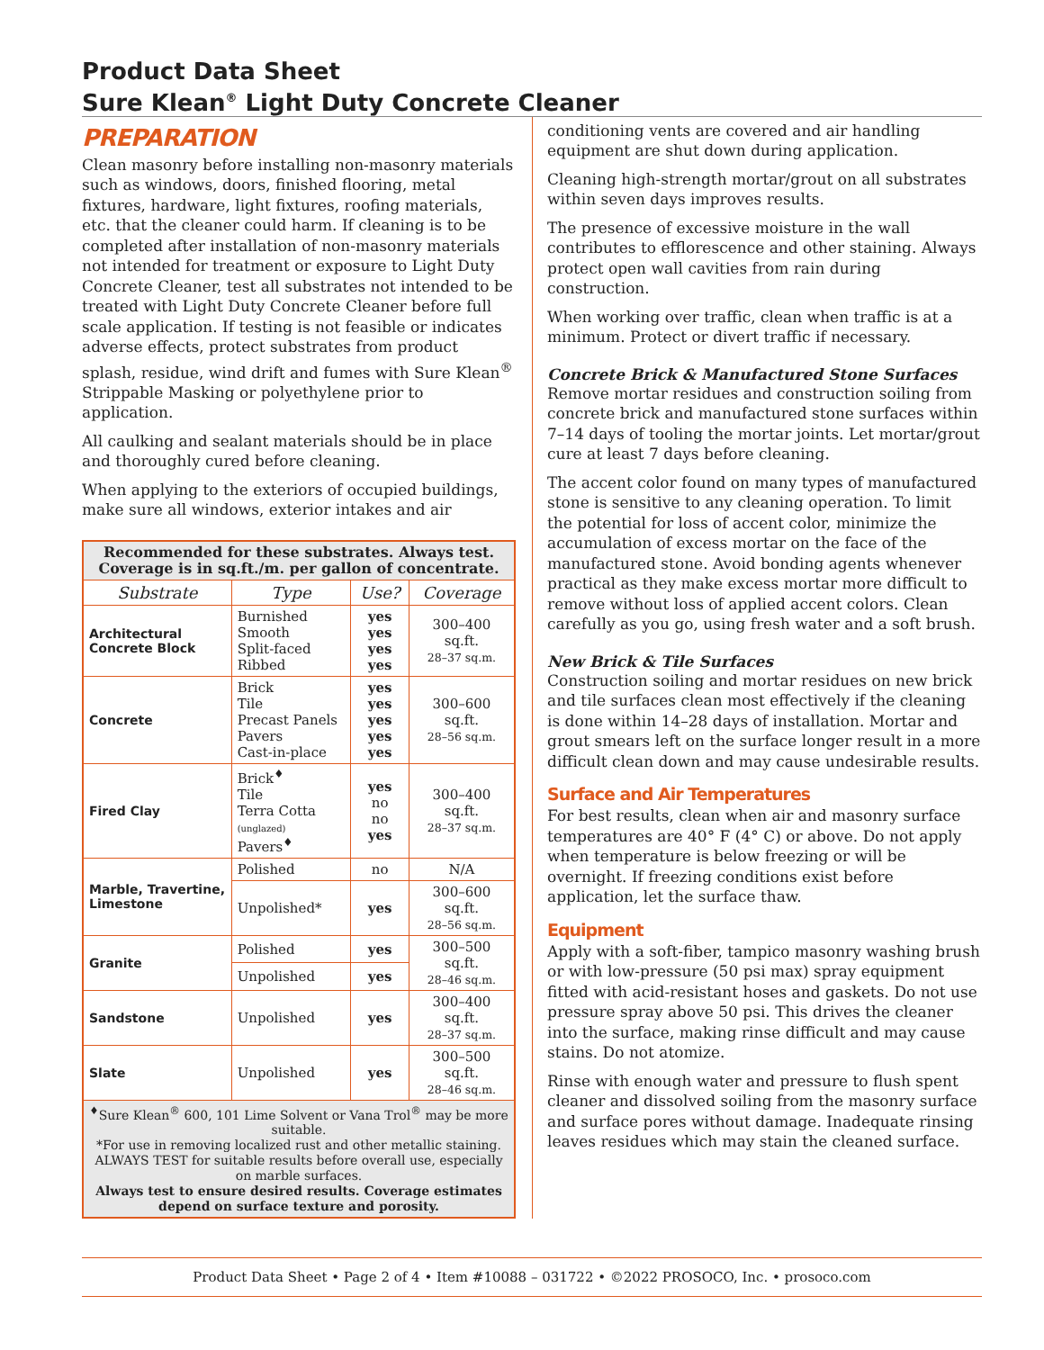Product Data Sheet
Sure Klean<sup>®</sup> Light Duty Concrete Cleaner
PREPARATION
Clean masonry before installing non-masonry materials such as windows, doors, finished flooring, metal fixtures, hardware, light fixtures, roofing materials, etc. that the cleaner could harm. If cleaning is to be completed after installation of non-masonry materials not intended for treatment or exposure to Light Duty Concrete Cleaner, test all substrates not intended to be treated with Light Duty Concrete Cleaner before full scale application. If testing is not feasible or indicates adverse effects, protect substrates from product splash, residue, wind drift and fumes with Sure Klean<sup>®</sup> Strippable Masking or polyethylene prior to application.
All caulking and sealant materials should be in place and thoroughly cured before cleaning.
When applying to the exteriors of occupied buildings, make sure all windows, exterior intakes and air
| Recommended for these substrates. Always test. Coverage is in sq.ft./m. per gallon of concentrate. | | | |
| Substrate | Type | Use? | Coverage |
| Architectural Concrete Block | Burnished Smooth Split-faced Ribbed | yes yes yes yes | 300–400 sq.ft. 28–37 sq.m. |
| Concrete | Brick Tile Precast Panels Pavers Cast-in-place | yes yes yes yes yes | 300–600 sq.ft. 28–56 sq.m. |
| Fired Clay | Brick<sup>♦</sup> Tile Terra Cotta (unglazed) Pavers<sup>♦</sup> | yes no no yes | 300–400 sq.ft. 28–37 sq.m. |
| Marble, Travertine, Limestone | Polished | no | N/A |
| | Unpolished* | yes | 300–600 sq.ft. 28–56 sq.m. |
| Granite | Polished | yes | 300–500 sq.ft. 28–46 sq.m. |
| | Unpolished | yes | |
| Sandstone | Unpolished | yes | 300–400 sq.ft. 28–37 sq.m. |
| Slate | Unpolished | yes | 300–500 sq.ft. 28–46 sq.m. |
| <sup>♦</sup>Sure Klean<sup>®</sup> 600, 101 Lime Solvent or Vana Trol<sup>®</sup> may be more suitable. *For use in removing localized rust and other metallic staining. ALWAYS TEST for suitable results before overall use, especially on marble surfaces. Always test to ensure desired results. Coverage estimates depend on surface texture and porosity. | | | |
conditioning vents are covered and air handling equipment are shut down during application.
Cleaning high-strength mortar/grout on all substrates within seven days improves results.
The presence of excessive moisture in the wall contributes to efflorescence and other staining. Always protect open wall cavities from rain during construction.
When working over traffic, clean when traffic is at a minimum. Protect or divert traffic if necessary.
Concrete Brick & Manufactured Stone Surfaces
Remove mortar residues and construction soiling from concrete brick and manufactured stone surfaces within 7–14 days of tooling the mortar joints. Let mortar/grout cure at least 7 days before cleaning.
The accent color found on many types of manufactured stone is sensitive to any cleaning operation. To limit the potential for loss of accent color, minimize the accumulation of excess mortar on the face of the manufactured stone. Avoid bonding agents whenever practical as they make excess mortar more difficult to remove without loss of applied accent colors. Clean carefully as you go, using fresh water and a soft brush.
New Brick & Tile Surfaces
Construction soiling and mortar residues on new brick and tile surfaces clean most effectively if the cleaning is done within 14–28 days of installation. Mortar and grout smears left on the surface longer result in a more difficult clean down and may cause undesirable results.
Surface and Air Temperatures
For best results, clean when air and masonry surface temperatures are 40° F (4° C) or above. Do not apply when temperature is below freezing or will be overnight. If freezing conditions exist before application, let the surface thaw.
Equipment
Apply with a soft-fiber, tampico masonry washing brush or with low-pressure (50 psi max) spray equipment fitted with acid-resistant hoses and gaskets. Do not use pressure spray above 50 psi. This drives the cleaner into the surface, making rinse difficult and may cause stains. Do not atomize.
Rinse with enough water and pressure to flush spent cleaner and dissolved soiling from the masonry surface and surface pores without damage. Inadequate rinsing leaves residues which may stain the cleaned surface.
Product Data Sheet • Page 2 of 4 • Item #10088 – 031722 • ©2022 PROSOCO, Inc. • prosoco.com